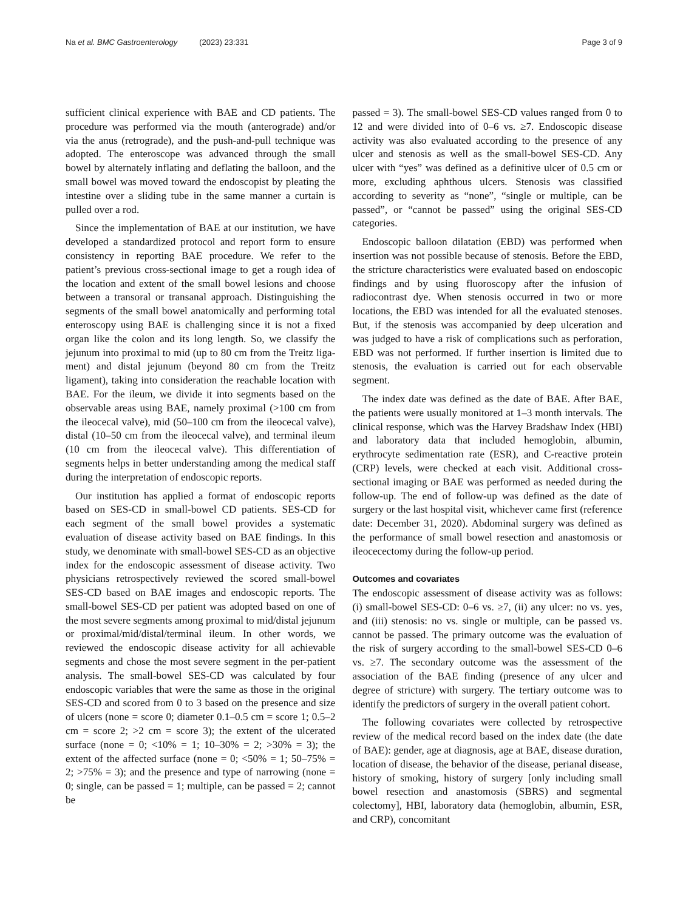Na et al. BMC Gastroenterology (2023) 23:331
Page 3 of 9
sufficient clinical experience with BAE and CD patients. The procedure was performed via the mouth (antero­grade) and/or via the anus (retrograde), and the push-and-pull technique was adopted. The enteroscope was advanced through the small bowel by alternately inflating and deflating the balloon, and the small bowel was moved toward the endoscopist by pleating the intestine over a sliding tube in the same manner a curtain is pulled over a rod.
Since the implementation of BAE at our institution, we have developed a standardized protocol and report form to ensure consistency in reporting BAE procedure. We refer to the patient’s previous cross-sectional image to get a rough idea of the location and extent of the small bowel lesions and choose between a transoral or trans­anal approach. Distinguishing the segments of the small bowel anatomically and performing total enteroscopy using BAE is challenging since it is not a fixed organ like the colon and its long length. So, we classify the jejunum into proximal to mid (up to 80 cm from the Treitz liga­ment) and distal jejunum (beyond 80 cm from the Treitz ligament), taking into consideration the reachable loca­tion with BAE. For the ileum, we divide it into segments based on the observable areas using BAE, namely proxi­mal (>100 cm from the ileocecal valve), mid (50–100 cm from the ileocecal valve), distal (10–50 cm from the ileo­cecal valve), and terminal ileum (10 cm from the ileoce­cal valve). This differentiation of segments helps in better understanding among the medical staff during the inter­pretation of endoscopic reports.
Our institution has applied a format of endoscopic reports based on SES-CD in small-bowel CD patients. SES-CD for each segment of the small bowel provides a systematic evaluation of disease activity based on BAE findings. In this study, we denominate with small-bowel SES-CD as an objective index for the endoscopic assess­ment of disease activity. Two physicians retrospectively reviewed the scored small-bowel SES-CD based on BAE images and endoscopic reports. The small-bowel SES-CD per patient was adopted based on one of the most severe segments among proximal to mid/distal jejunum or proximal/mid/distal/terminal ileum. In other words, we reviewed the endoscopic disease activity for all achiev­able segments and chose the most severe segment in the per-patient analysis. The small-bowel SES-CD was cal­culated by four endoscopic variables that were the same as those in the original SES-CD and scored from 0 to 3 based on the presence and size of ulcers (none = score 0; diameter 0.1–0.5 cm = score 1; 0.5–2 cm = score 2; >2 cm = score 3); the extent of the ulcerated surface (none = 0; <10% = 1; 10–30% = 2; >30% = 3); the extent of the affected surface (none = 0; <50% = 1; 50–75% = 2; >75% = 3); and the presence and type of narrowing (none = 0; single, can be passed = 1; multiple, can be passed = 2; cannot be
passed = 3). The small-bowel SES-CD values ranged from 0 to 12 and were divided into of 0–6 vs. ≥7. Endoscopic disease activity was also evaluated according to the pres­ence of any ulcer and stenosis as well as the small-bowel SES-CD. Any ulcer with “yes” was defined as a defini­tive ulcer of 0.5 cm or more, excluding aphthous ulcers. Stenosis was classified according to severity as “none”, “single or multiple, can be passed”, or “cannot be passed” using the original SES-CD categories.
Endoscopic balloon dilatation (EBD) was performed when insertion was not possible because of stenosis. Before the EBD, the stricture characteristics were evalu­ated based on endoscopic findings and by using fluo­roscopy after the infusion of radiocontrast dye. When stenosis occurred in two or more locations, the EBD was intended for all the evaluated stenoses. But, if the steno­sis was accompanied by deep ulceration and was judged to have a risk of complications such as perforation, EBD was not performed. If further insertion is limited due to stenosis, the evaluation is carried out for each observable segment.
The index date was defined as the date of BAE. After BAE, the patients were usually monitored at 1–3 month intervals. The clinical response, which was the Harvey Bradshaw Index (HBI) and laboratory data that included hemoglobin, albumin, erythrocyte sedimentation rate (ESR), and C-reactive protein (CRP) levels, were checked at each visit. Additional cross-sectional imaging or BAE was performed as needed during the follow-up. The end of follow-up was defined as the date of surgery or the last hospital visit, whichever came first (reference date: December 31, 2020). Abdominal surgery was defined as the performance of small bowel resection and anastomo­sis or ileocecectomy during the follow-up period.
Outcomes and covariates
The endoscopic assessment of disease activity was as fol­lows: (i) small-bowel SES-CD: 0–6 vs. ≥7, (ii) any ulcer: no vs. yes, and (iii) stenosis: no vs. single or multiple, can be passed vs. cannot be passed. The primary outcome was the evaluation of the risk of surgery according to the small-bowel SES-CD 0–6 vs. ≥7. The secondary outcome was the assessment of the association of the BAE finding (presence of any ulcer and degree of stricture) with sur­gery. The tertiary outcome was to identify the predictors of surgery in the overall patient cohort.
The following covariates were collected by retrospec­tive review of the medical record based on the index date (the date of BAE): gender, age at diagnosis, age at BAE, disease duration, location of disease, the behavior of the disease, perianal disease, history of smoking, history of surgery [only including small bowel resection and anasto­mosis (SBRS) and segmental colectomy], HBI, laboratory data (hemoglobin, albumin, ESR, and CRP), concomitant